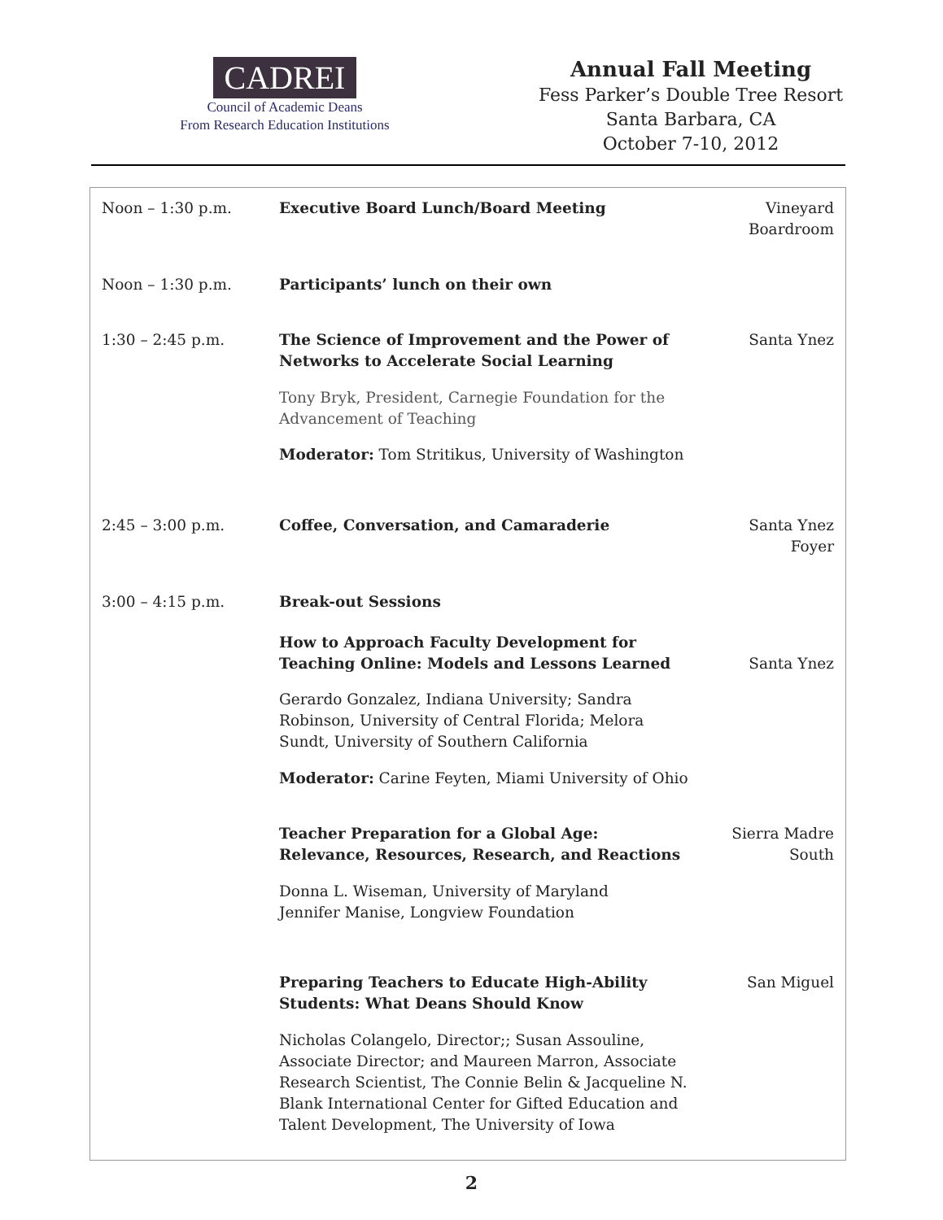CADREI
Council of Academic Deans
From Research Education Institutions
Annual Fall Meeting
Fess Parker’s Double Tree Resort
Santa Barbara, CA
October 7-10, 2012
| Noon – 1:30 p.m. | Executive Board Lunch/Board Meeting | Vineyard Boardroom |
| Noon – 1:30 p.m. | Participants’ lunch on their own | |
| 1:30 – 2:45 p.m. | The Science of Improvement and the Power of Networks to Accelerate Social Learning Tony Bryk, President, Carnegie Foundation for the Advancement of Teaching Moderator: Tom Stritikus, University of Washington | Santa Ynez |
| 2:45 – 3:00 p.m. | Coffee, Conversation, and Camaraderie | Santa Ynez Foyer |
| 3:00 – 4:15 p.m. | Break-out Sessions | |
| | How to Approach Faculty Development for Teaching Online: Models and Lessons Learned Gerardo Gonzalez, Indiana University; Sandra Robinson, University of Central Florida; Melora Sundt, University of Southern California Moderator: Carine Feyten, Miami University of Ohio | Santa Ynez |
| | Teacher Preparation for a Global Age: Relevance, Resources, Research, and Reactions Donna L. Wiseman, University of Maryland Jennifer Manise, Longview Foundation | Sierra Madre South |
| | Preparing Teachers to Educate High-Ability Students: What Deans Should Know Nicholas Colangelo, Director;; Susan Assouline, Associate Director; and Maureen Marron, Associate Research Scientist, The Connie Belin & Jacqueline N. Blank International Center for Gifted Education and Talent Development, The University of Iowa | San Miguel |
2